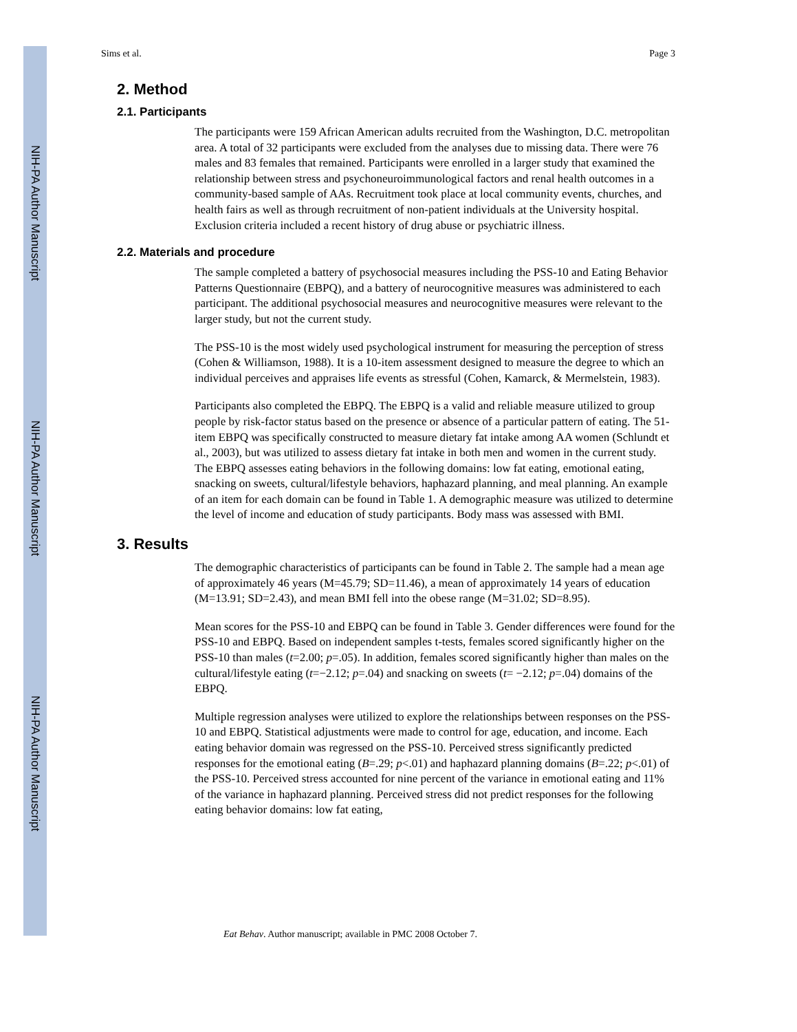NIH-PA Author Manuscript
NIH-PA Author Manuscript
NIH-PA Author Manuscript
Sims et al. Page 3
2. Method
2.1. Participants
The participants were 159 African American adults recruited from the Washington, D.C. metropolitan area. A total of 32 participants were excluded from the analyses due to missing data. There were 76 males and 83 females that remained. Participants were enrolled in a larger study that examined the relationship between stress and psychoneuroimmunological factors and renal health outcomes in a community-based sample of AAs. Recruitment took place at local community events, churches, and health fairs as well as through recruitment of non-patient individuals at the University hospital. Exclusion criteria included a recent history of drug abuse or psychiatric illness.
2.2. Materials and procedure
The sample completed a battery of psychosocial measures including the PSS-10 and Eating Behavior Patterns Questionnaire (EBPQ), and a battery of neurocognitive measures was administered to each participant. The additional psychosocial measures and neurocognitive measures were relevant to the larger study, but not the current study.
The PSS-10 is the most widely used psychological instrument for measuring the perception of stress (Cohen & Williamson, 1988). It is a 10-item assessment designed to measure the degree to which an individual perceives and appraises life events as stressful (Cohen, Kamarck, & Mermelstein, 1983).
Participants also completed the EBPQ. The EBPQ is a valid and reliable measure utilized to group people by risk-factor status based on the presence or absence of a particular pattern of eating. The 51-item EBPQ was specifically constructed to measure dietary fat intake among AA women (Schlundt et al., 2003), but was utilized to assess dietary fat intake in both men and women in the current study. The EBPQ assesses eating behaviors in the following domains: low fat eating, emotional eating, snacking on sweets, cultural/lifestyle behaviors, haphazard planning, and meal planning. An example of an item for each domain can be found in Table 1. A demographic measure was utilized to determine the level of income and education of study participants. Body mass was assessed with BMI.
3. Results
The demographic characteristics of participants can be found in Table 2. The sample had a mean age of approximately 46 years (M=45.79; SD=11.46), a mean of approximately 14 years of education (M=13.91; SD=2.43), and mean BMI fell into the obese range (M=31.02; SD=8.95).
Mean scores for the PSS-10 and EBPQ can be found in Table 3. Gender differences were found for the PSS-10 and EBPQ. Based on independent samples t-tests, females scored significantly higher on the PSS-10 than males (t=2.00; p=.05). In addition, females scored significantly higher than males on the cultural/lifestyle eating (t=−2.12; p=.04) and snacking on sweets (t= −2.12; p=.04) domains of the EBPQ.
Multiple regression analyses were utilized to explore the relationships between responses on the PSS-10 and EBPQ. Statistical adjustments were made to control for age, education, and income. Each eating behavior domain was regressed on the PSS-10. Perceived stress significantly predicted responses for the emotional eating (B=.29; p<.01) and haphazard planning domains (B=.22; p<.01) of the PSS-10. Perceived stress accounted for nine percent of the variance in emotional eating and 11% of the variance in haphazard planning. Perceived stress did not predict responses for the following eating behavior domains: low fat eating,
Eat Behav. Author manuscript; available in PMC 2008 October 7.